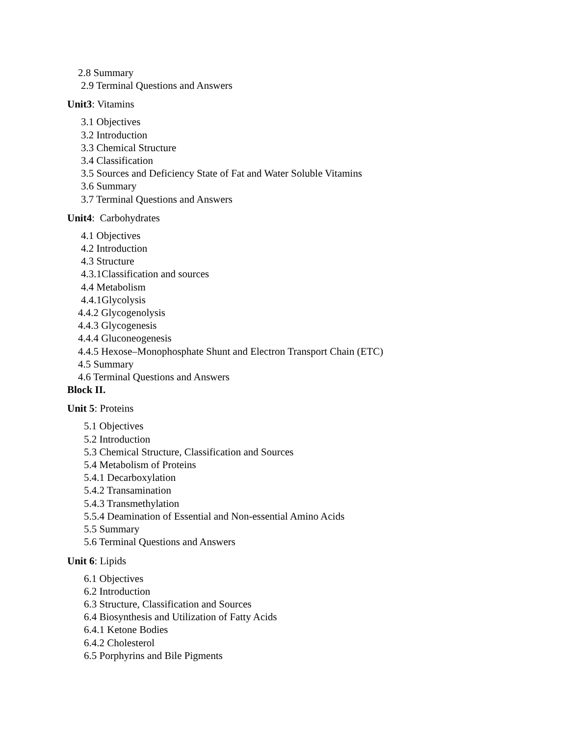2.8 Summary
2.9 Terminal Questions and Answers
Unit3: Vitamins
3.1 Objectives
3.2 Introduction
3.3 Chemical Structure
3.4 Classification
3.5 Sources and Deficiency State of Fat and Water Soluble Vitamins
3.6 Summary
3.7 Terminal Questions and Answers
Unit4: Carbohydrates
4.1 Objectives
4.2 Introduction
4.3 Structure
4.3.1Classification and sources
4.4 Metabolism
4.4.1Glycolysis
4.4.2 Glycogenolysis
4.4.3 Glycogenesis
4.4.4 Gluconeogenesis
4.4.5 Hexose–Monophosphate Shunt and Electron Transport Chain (ETC)
4.5 Summary
4.6 Terminal Questions and Answers
Block II.
Unit 5: Proteins
5.1 Objectives
5.2 Introduction
5.3 Chemical Structure, Classification and Sources
5.4 Metabolism of Proteins
5.4.1 Decarboxylation
5.4.2 Transamination
5.4.3 Transmethylation
5.5.4 Deamination of Essential and Non-essential Amino Acids
5.5 Summary
5.6 Terminal Questions and Answers
Unit 6: Lipids
6.1 Objectives
6.2 Introduction
6.3 Structure, Classification and Sources
6.4 Biosynthesis and Utilization of Fatty Acids
6.4.1 Ketone Bodies
6.4.2 Cholesterol
6.5 Porphyrins and Bile Pigments